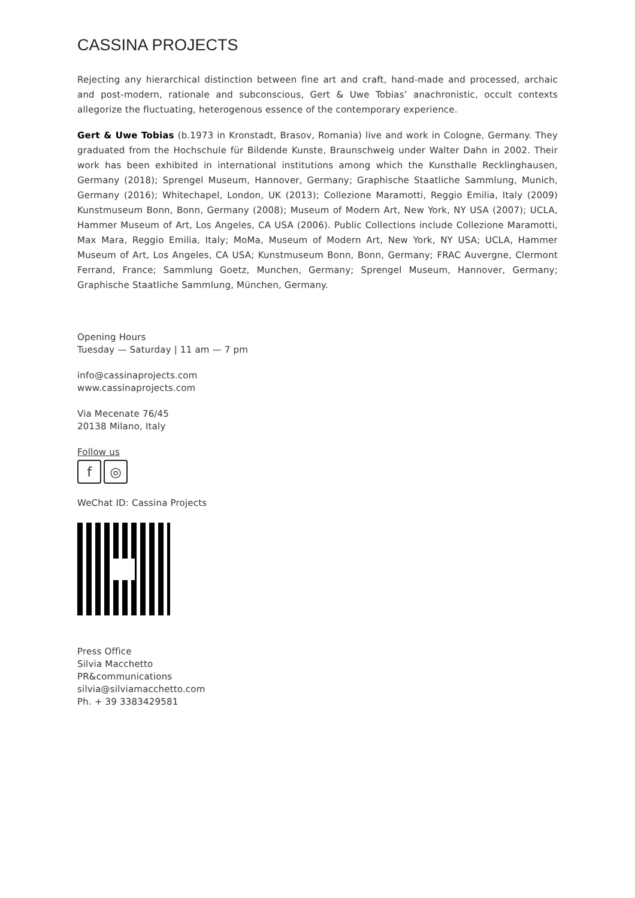CASSINA PROJECTS
Rejecting any hierarchical distinction between fine art and craft, hand-made and processed, archaic and post-modern, rationale and subconscious, Gert & Uwe Tobias’ anachronistic, occult contexts allegorize the fluctuating, heterogenous essence of the contemporary experience.
Gert & Uwe Tobias (b.1973 in Kronstadt, Brasov, Romania) live and work in Cologne, Germany. They graduated from the Hochschule für Bildende Kunste, Braunschweig under Walter Dahn in 2002. Their work has been exhibited in international institutions among which the Kunsthalle Recklinghausen, Germany (2018); Sprengel Museum, Hannover, Germany; Graphische Staatliche Sammlung, Munich, Germany (2016); Whitechapel, London, UK (2013); Collezione Maramotti, Reggio Emilia, Italy (2009) Kunstmuseum Bonn, Bonn, Germany (2008); Museum of Modern Art, New York, NY USA (2007); UCLA, Hammer Museum of Art, Los Angeles, CA USA (2006). Public Collections include Collezione Maramotti, Max Mara, Reggio Emilia, Italy; MoMa, Museum of Modern Art, New York, NY USA; UCLA, Hammer Museum of Art, Los Angeles, CA USA; Kunstmuseum Bonn, Bonn, Germany; FRAC Auvergne, Clermont Ferrand, France; Sammlung Goetz, Munchen, Germany; Sprengel Museum, Hannover, Germany; Graphische Staatliche Sammlung, München, Germany.
Opening Hours
Tuesday — Saturday | 11 am — 7 pm
info@cassinaprojects.com
www.cassinaprojects.com
Via Mecenate 76/45
20138 Milano, Italy
Follow us
f ◎
WeChat ID: Cassina Projects
Press Office
Silvia Macchetto
PR&communications
silvia@silviamacchetto.com
Ph. + 39 3383429581